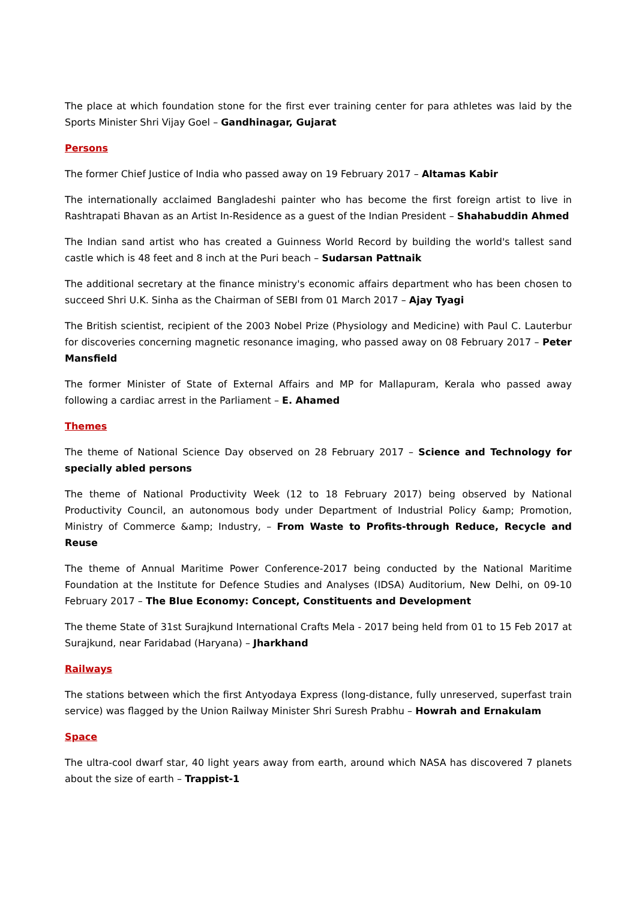The place at which foundation stone for the first ever training center for para athletes was laid by the Sports Minister Shri Vijay Goel – Gandhinagar, Gujarat
Persons
The former Chief Justice of India who passed away on 19 February 2017 – Altamas Kabir
The internationally acclaimed Bangladeshi painter who has become the first foreign artist to live in Rashtrapati Bhavan as an Artist In-Residence as a guest of the Indian President – Shahabuddin Ahmed
The Indian sand artist who has created a Guinness World Record by building the world's tallest sand castle which is 48 feet and 8 inch at the Puri beach – Sudarsan Pattnaik
The additional secretary at the finance ministry's economic affairs department who has been chosen to succeed Shri U.K. Sinha as the Chairman of SEBI from 01 March 2017 – Ajay Tyagi
The British scientist, recipient of the 2003 Nobel Prize (Physiology and Medicine) with Paul C. Lauterbur for discoveries concerning magnetic resonance imaging, who passed away on 08 February 2017 – Peter Mansfield
The former Minister of State of External Affairs and MP for Mallapuram, Kerala who passed away following a cardiac arrest in the Parliament – E. Ahamed
Themes
The theme of National Science Day observed on 28 February 2017 – Science and Technology for specially abled persons
The theme of National Productivity Week (12 to 18 February 2017) being observed by National Productivity Council, an autonomous body under Department of Industrial Policy &amp; Promotion, Ministry of Commerce &amp; Industry, – From Waste to Profits-through Reduce, Recycle and Reuse
The theme of Annual Maritime Power Conference-2017 being conducted by the National Maritime Foundation at the Institute for Defence Studies and Analyses (IDSA) Auditorium, New Delhi, on 09-10 February 2017 – The Blue Economy: Concept, Constituents and Development
The theme State of 31st Surajkund International Crafts Mela - 2017 being held from 01 to 15 Feb 2017 at Surajkund, near Faridabad (Haryana) – Jharkhand
Railways
The stations between which the first Antyodaya Express (long-distance, fully unreserved, superfast train service) was flagged by the Union Railway Minister Shri Suresh Prabhu – Howrah and Ernakulam
Space
The ultra-cool dwarf star, 40 light years away from earth, around which NASA has discovered 7 planets about the size of earth – Trappist-1